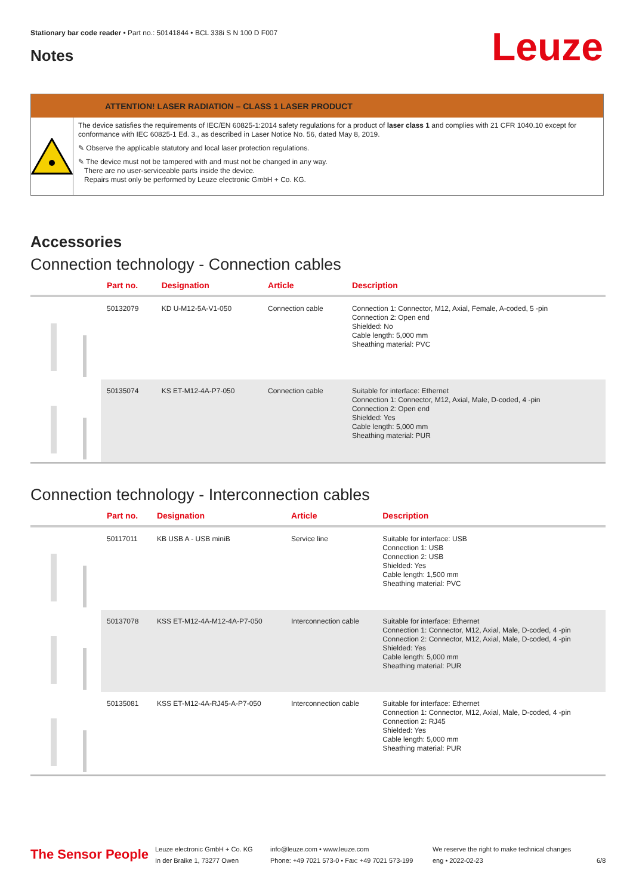Stationary bar code reader • Part no.: 50141844 • BCL 338i S N 100 D F007
Notes Leuze
ATTENTION! LASER RADIATION – CLASS 1 LASER PRODUCT
The device satisfies the requirements of IEC/EN 60825-1:2014 safety regulations for a product of laser class 1 and complies with 21 CFR 1040.10 except for conformance with IEC 60825-1 Ed. 3., as described in Laser Notice No. 56, dated May 8, 2019.
✎ Observe the applicable statutory and local laser protection regulations.
✎ The device must not be tampered with and must not be changed in any way.
There are no user-serviceable parts inside the device.
Repairs must only be performed by Leuze electronic GmbH + Co. KG.
Accessories
Connection technology - Connection cables
| | Part no. | Designation | Article | Description |
| --- | --- | --- | --- | --- |
| | 50132079 | KD U-M12-5A-V1-050 | Connection cable | Connection 1: Connector, M12, Axial, Female, A-coded, 5 -pin Connection 2: Open end Shielded: No Cable length: 5,000 mm Sheathing material: PVC |
| | 50135074 | KS ET-M12-4A-P7-050 | Connection cable | Suitable for interface: Ethernet Connection 1: Connector, M12, Axial, Male, D-coded, 4 -pin Connection 2: Open end Shielded: Yes Cable length: 5,000 mm Sheathing material: PUR |
Connection technology - Interconnection cables
| | Part no. | Designation | Article | Description |
| --- | --- | --- | --- | --- |
| | 50117011 | KB USB A - USB miniB | Service line | Suitable for interface: USB Connection 1: USB Connection 2: USB Shielded: Yes Cable length: 1,500 mm Sheathing material: PVC |
| | 50137078 | KSS ET-M12-4A-M12-4A-P7-050 | Interconnection cable | Suitable for interface: Ethernet Connection 1: Connector, M12, Axial, Male, D-coded, 4 -pin Connection 2: Connector, M12, Axial, Male, D-coded, 4 -pin Shielded: Yes Cable length: 5,000 mm Sheathing material: PUR |
| | 50135081 | KSS ET-M12-4A-RJ45-A-P7-050 | Interconnection cable | Suitable for interface: Ethernet Connection 1: Connector, M12, Axial, Male, D-coded, 4 -pin Connection 2: RJ45 Shielded: Yes Cable length: 5,000 mm Sheathing material: PUR |
The Sensor People
Leuze electronic GmbH + Co. KG
In der Braike 1, 73277 Owen
info@leuze.com • www.leuze.com
Phone: +49 7021 573-0 • Fax: +49 7021 573-199
We reserve the right to make technical changes
eng • 2022-02-23
6/8